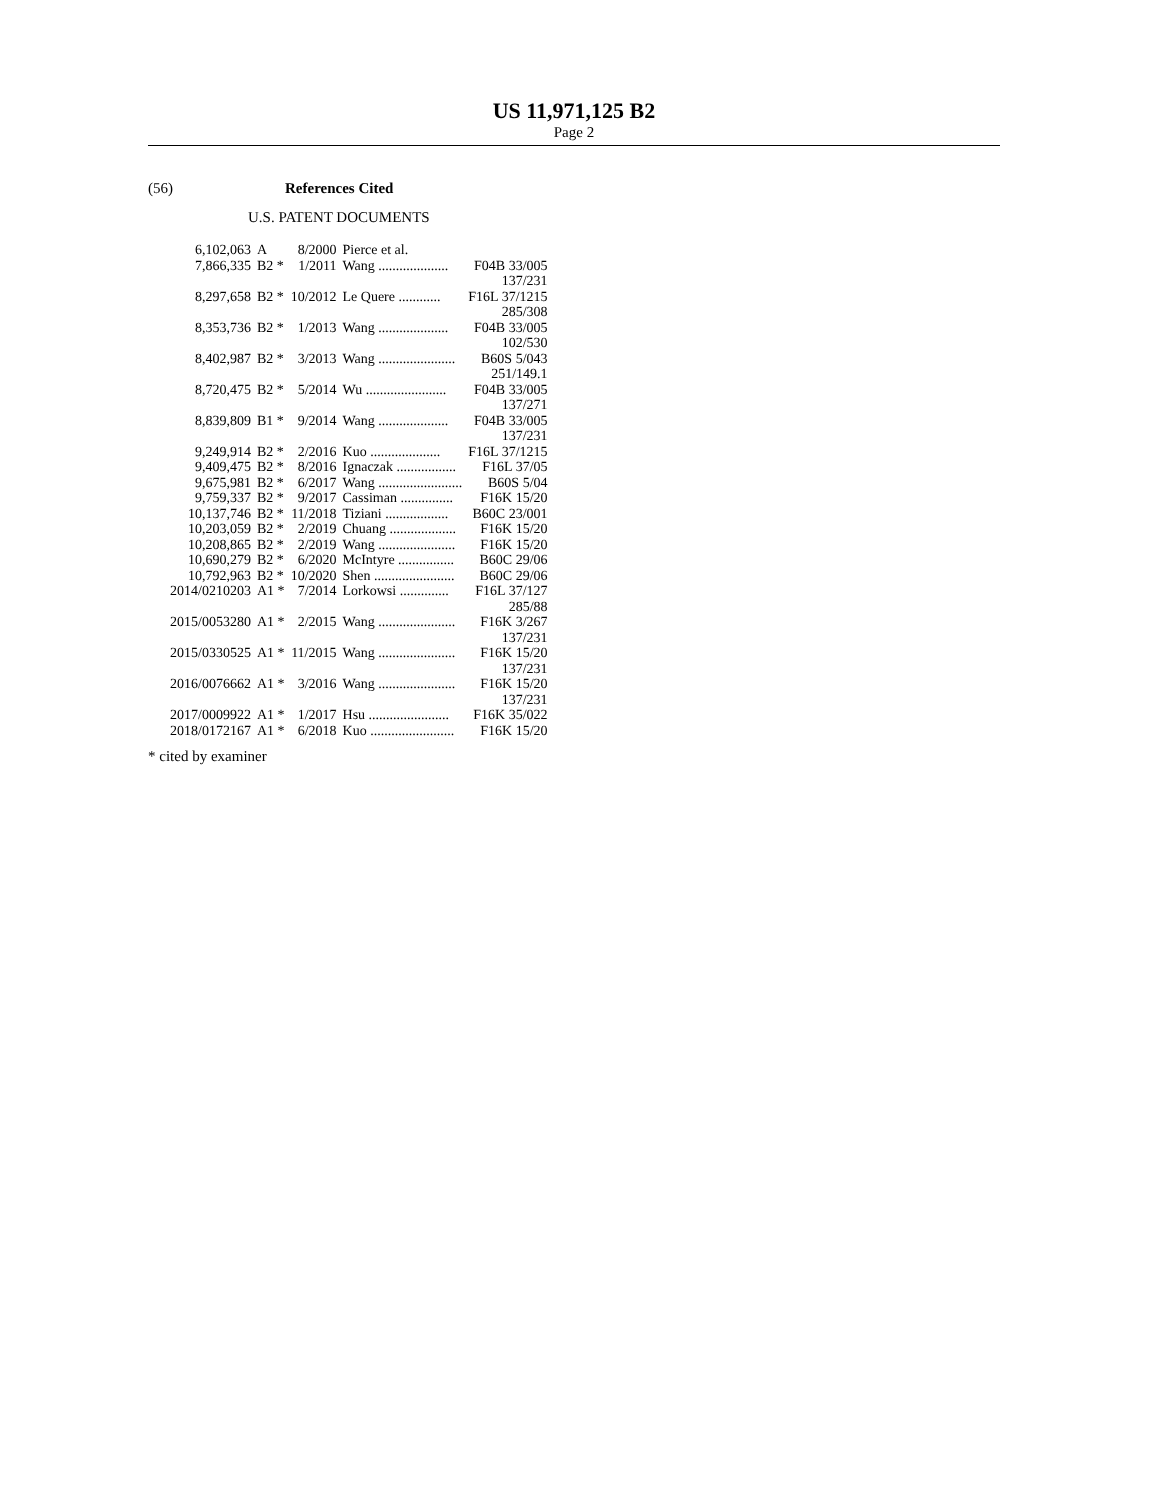US 11,971,125 B2
Page 2
(56) References Cited
U.S. PATENT DOCUMENTS
| 6,102,063 | A | 8/2000 | Pierce et al. | |
| 7,866,335 | B2 * | 1/2011 | Wang .................... | F04B 33/005 137/231 |
| 8,297,658 | B2 * | 10/2012 | Le Quere ............ | F16L 37/1215 285/308 |
| 8,353,736 | B2 * | 1/2013 | Wang .................... | F04B 33/005 102/530 |
| 8,402,987 | B2 * | 3/2013 | Wang ...................... | B60S 5/043 251/149.1 |
| 8,720,475 | B2 * | 5/2014 | Wu ....................... | F04B 33/005 137/271 |
| 8,839,809 | B1 * | 9/2014 | Wang .................... | F04B 33/005 137/231 |
| 9,249,914 | B2 * | 2/2016 | Kuo .................... | F16L 37/1215 |
| 9,409,475 | B2 * | 8/2016 | Ignaczak ................. | F16L 37/05 |
| 9,675,981 | B2 * | 6/2017 | Wang ........................ | B60S 5/04 |
| 9,759,337 | B2 * | 9/2017 | Cassiman ............... | F16K 15/20 |
| 10,137,746 | B2 * | 11/2018 | Tiziani .................. | B60C 23/001 |
| 10,203,059 | B2 * | 2/2019 | Chuang ................... | F16K 15/20 |
| 10,208,865 | B2 * | 2/2019 | Wang ...................... | F16K 15/20 |
| 10,690,279 | B2 * | 6/2020 | McIntyre ................ | B60C 29/06 |
| 10,792,963 | B2 * | 10/2020 | Shen ....................... | B60C 29/06 |
| 2014/0210203 | A1 * | 7/2014 | Lorkowsi .............. | F16L 37/127 285/88 |
| 2015/0053280 | A1 * | 2/2015 | Wang ...................... | F16K 3/267 137/231 |
| 2015/0330525 | A1 * | 11/2015 | Wang ...................... | F16K 15/20 137/231 |
| 2016/0076662 | A1 * | 3/2016 | Wang ...................... | F16K 15/20 137/231 |
| 2017/0009922 | A1 * | 1/2017 | Hsu ....................... | F16K 35/022 |
| 2018/0172167 | A1 * | 6/2018 | Kuo ........................ | F16K 15/20 |
* cited by examiner